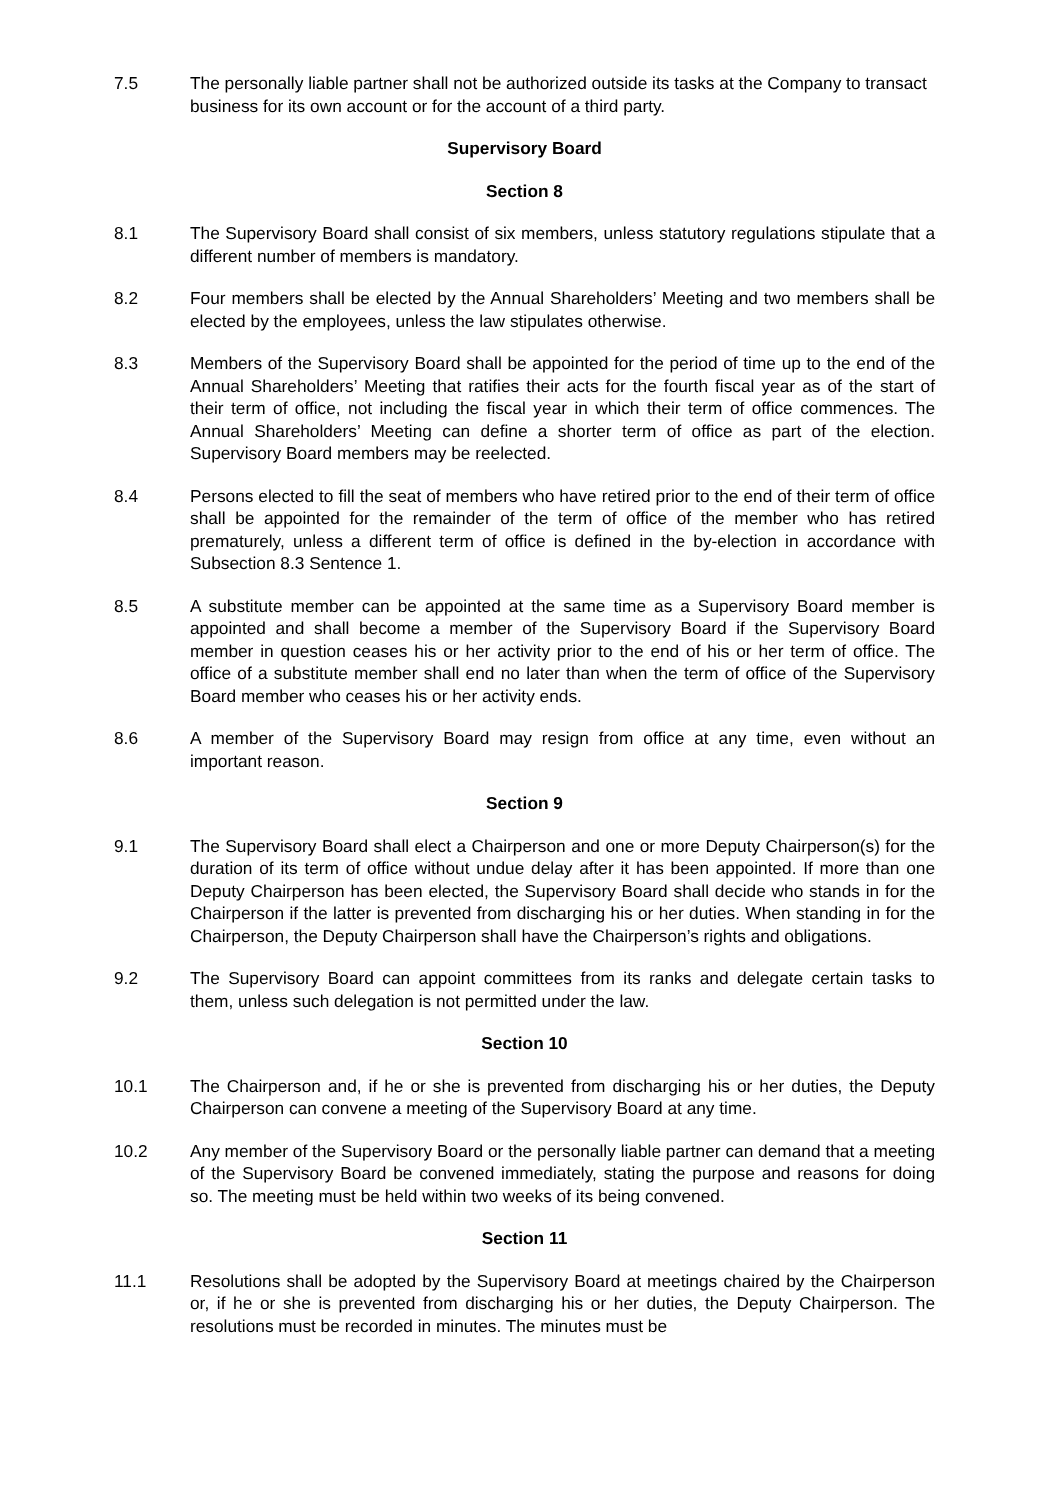7.5 The personally liable partner shall not be authorized outside its tasks at the Company to transact business for its own account or for the account of a third party.
Supervisory Board
Section 8
8.1 The Supervisory Board shall consist of six members, unless statutory regulations stipulate that a different number of members is mandatory.
8.2 Four members shall be elected by the Annual Shareholders’ Meeting and two members shall be elected by the employees, unless the law stipulates otherwise.
8.3 Members of the Supervisory Board shall be appointed for the period of time up to the end of the Annual Shareholders’ Meeting that ratifies their acts for the fourth fiscal year as of the start of their term of office, not including the fiscal year in which their term of office commences. The Annual Shareholders’ Meeting can define a shorter term of office as part of the election. Supervisory Board members may be reelected.
8.4 Persons elected to fill the seat of members who have retired prior to the end of their term of office shall be appointed for the remainder of the term of office of the member who has retired prematurely, unless a different term of office is defined in the by-election in accordance with Subsection 8.3 Sentence 1.
8.5 A substitute member can be appointed at the same time as a Supervisory Board member is appointed and shall become a member of the Supervisory Board if the Supervisory Board member in question ceases his or her activity prior to the end of his or her term of office. The office of a substitute member shall end no later than when the term of office of the Supervisory Board member who ceases his or her activity ends.
8.6 A member of the Supervisory Board may resign from office at any time, even without an important reason.
Section 9
9.1 The Supervisory Board shall elect a Chairperson and one or more Deputy Chairperson(s) for the duration of its term of office without undue delay after it has been appointed. If more than one Deputy Chairperson has been elected, the Supervisory Board shall decide who stands in for the Chairperson if the latter is prevented from discharging his or her duties. When standing in for the Chairperson, the Deputy Chairperson shall have the Chairperson’s rights and obligations.
9.2 The Supervisory Board can appoint committees from its ranks and delegate certain tasks to them, unless such delegation is not permitted under the law.
Section 10
10.1 The Chairperson and, if he or she is prevented from discharging his or her duties, the Deputy Chairperson can convene a meeting of the Supervisory Board at any time.
10.2 Any member of the Supervisory Board or the personally liable partner can demand that a meeting of the Supervisory Board be convened immediately, stating the purpose and reasons for doing so. The meeting must be held within two weeks of its being convened.
Section 11
11.1 Resolutions shall be adopted by the Supervisory Board at meetings chaired by the Chairperson or, if he or she is prevented from discharging his or her duties, the Deputy Chairperson. The resolutions must be recorded in minutes. The minutes must be